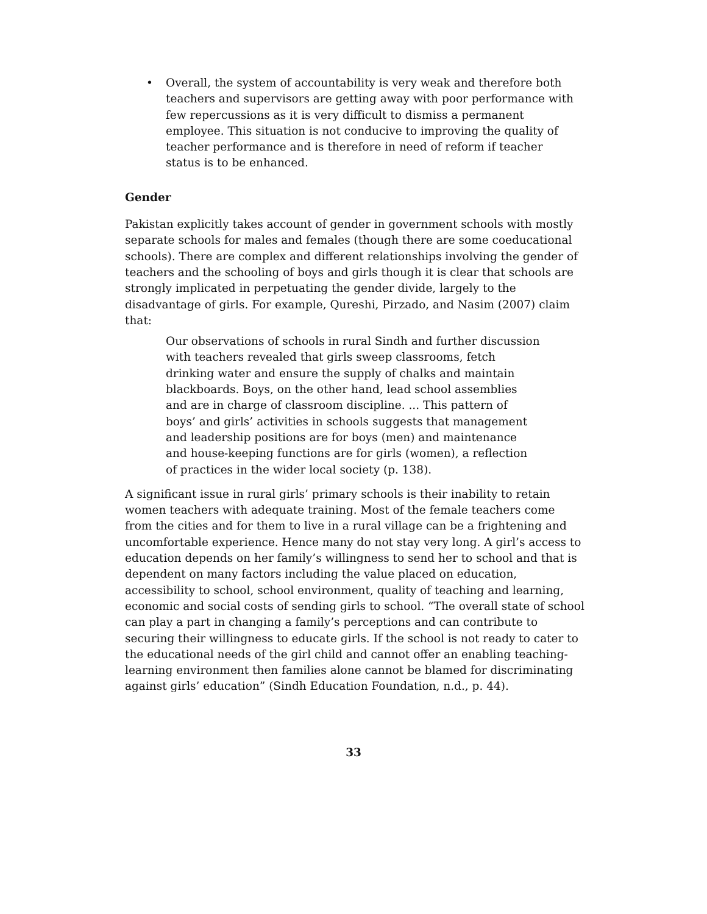• Overall, the system of accountability is very weak and therefore both teachers and supervisors are getting away with poor performance with few repercussions as it is very difficult to dismiss a permanent employee. This situation is not conducive to improving the quality of teacher performance and is therefore in need of reform if teacher status is to be enhanced.
Gender
Pakistan explicitly takes account of gender in government schools with mostly separate schools for males and females (though there are some coeducational schools). There are complex and different relationships involving the gender of teachers and the schooling of boys and girls though it is clear that schools are strongly implicated in perpetuating the gender divide, largely to the disadvantage of girls. For example, Qureshi, Pirzado, and Nasim (2007) claim that:
Our observations of schools in rural Sindh and further discussion with teachers revealed that girls sweep classrooms, fetch drinking water and ensure the supply of chalks and maintain blackboards. Boys, on the other hand, lead school assemblies and are in charge of classroom discipline. ... This pattern of boys’ and girls’ activities in schools suggests that management and leadership positions are for boys (men) and maintenance and house-keeping functions are for girls (women), a reflection of practices in the wider local society (p. 138).
A significant issue in rural girls’ primary schools is their inability to retain women teachers with adequate training. Most of the female teachers come from the cities and for them to live in a rural village can be a frightening and uncomfortable experience. Hence many do not stay very long. A girl’s access to education depends on her family’s willingness to send her to school and that is dependent on many factors including the value placed on education, accessibility to school, school environment, quality of teaching and learning, economic and social costs of sending girls to school. “The overall state of school can play a part in changing a family’s perceptions and can contribute to securing their willingness to educate girls. If the school is not ready to cater to the educational needs of the girl child and cannot offer an enabling teaching-learning environment then families alone cannot be blamed for discriminating against girls’ education” (Sindh Education Foundation, n.d., p. 44).
33